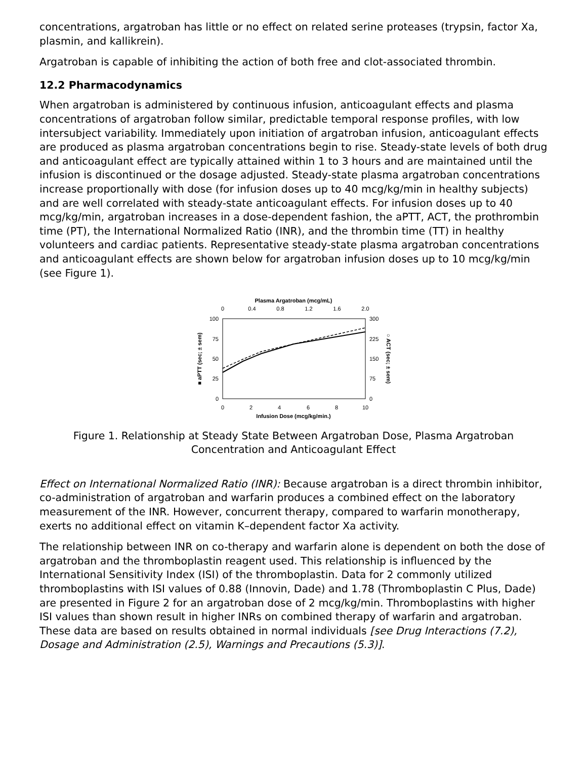concentrations, argatroban has little or no effect on related serine proteases (trypsin, factor Xa, plasmin, and kallikrein).
Argatroban is capable of inhibiting the action of both free and clot-associated thrombin.
12.2 Pharmacodynamics
When argatroban is administered by continuous infusion, anticoagulant effects and plasma concentrations of argatroban follow similar, predictable temporal response profiles, with low intersubject variability. Immediately upon initiation of argatroban infusion, anticoagulant effects are produced as plasma argatroban concentrations begin to rise. Steady-state levels of both drug and anticoagulant effect are typically attained within 1 to 3 hours and are maintained until the infusion is discontinued or the dosage adjusted. Steady-state plasma argatroban concentrations increase proportionally with dose (for infusion doses up to 40 mcg/kg/min in healthy subjects) and are well correlated with steady-state anticoagulant effects. For infusion doses up to 40 mcg/kg/min, argatroban increases in a dose-dependent fashion, the aPTT, ACT, the prothrombin time (PT), the International Normalized Ratio (INR), and the thrombin time (TT) in healthy volunteers and cardiac patients. Representative steady-state plasma argatroban concentrations and anticoagulant effects are shown below for argatroban infusion doses up to 10 mcg/kg/min (see Figure 1).
Plasma Argatroban (mcg/mL)
0
0.4
0.8
1.2
1.6
2.0
100
75
50
25
0
300
225
150
75
0
0
2
4
6
8
10
Infusion Dose (mcg/kg/min.)
■ aPTT (sec; ± sem)
○ ACT (sec; ± sem)
Figure 1. Relationship at Steady State Between Argatroban Dose, Plasma Argatroban Concentration and Anticoagulant Effect
Effect on International Normalized Ratio (INR): Because argatroban is a direct thrombin inhibitor, co-administration of argatroban and warfarin produces a combined effect on the laboratory measurement of the INR. However, concurrent therapy, compared to warfarin monotherapy, exerts no additional effect on vitamin K–dependent factor Xa activity.
The relationship between INR on co-therapy and warfarin alone is dependent on both the dose of argatroban and the thromboplastin reagent used. This relationship is influenced by the International Sensitivity Index (ISI) of the thromboplastin. Data for 2 commonly utilized thromboplastins with ISI values of 0.88 (Innovin, Dade) and 1.78 (Thromboplastin C Plus, Dade) are presented in Figure 2 for an argatroban dose of 2 mcg/kg/min. Thromboplastins with higher ISI values than shown result in higher INRs on combined therapy of warfarin and argatroban. These data are based on results obtained in normal individuals [see Drug Interactions (7.2), Dosage and Administration (2.5), Warnings and Precautions (5.3)].